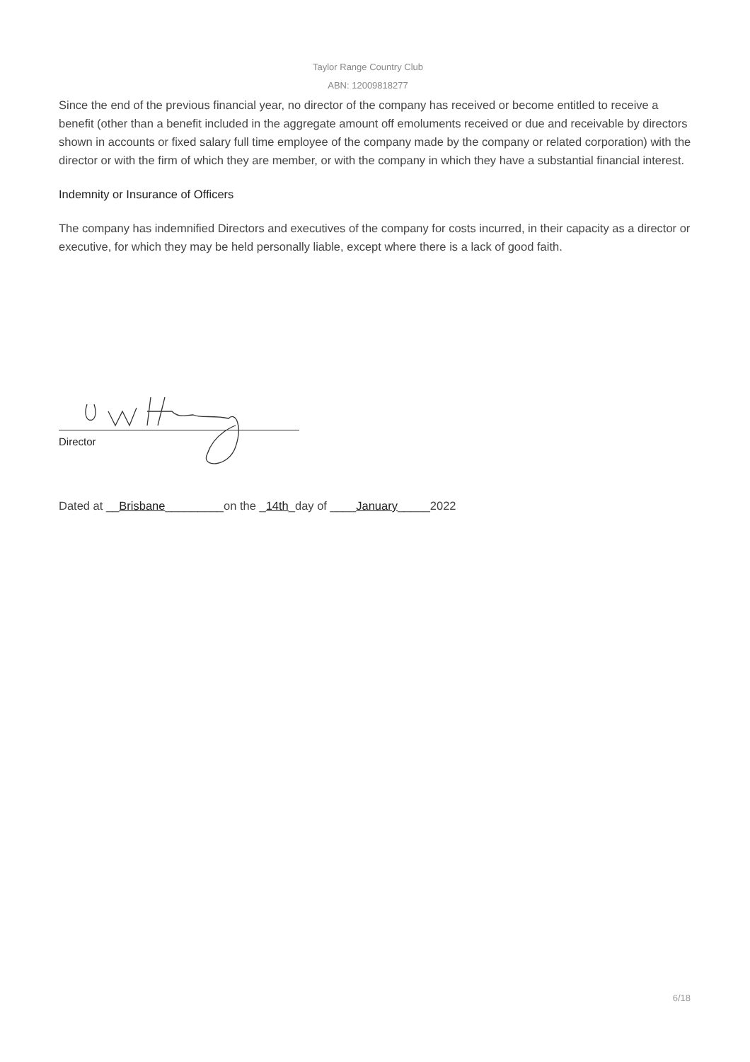Taylor Range Country Club
ABN: 12009818277
Since the end of the previous financial year, no director of the company has received or become entitled to receive a benefit (other than a benefit included in the aggregate amount off emoluments received or due and receivable by directors shown in accounts or fixed salary full time employee of the company made by the company or related corporation) with the director or with the firm of which they are member, or with the company in which they have a substantial financial interest.
Indemnity or Insurance of Officers
The company has indemnified Directors and executives of the company for costs incurred, in their capacity as a director or executive, for which they may be held personally liable, except where there is a lack of good faith.
Director
Dated at __Brisbane_________on the _14th_day of ____January_____2022
6/18